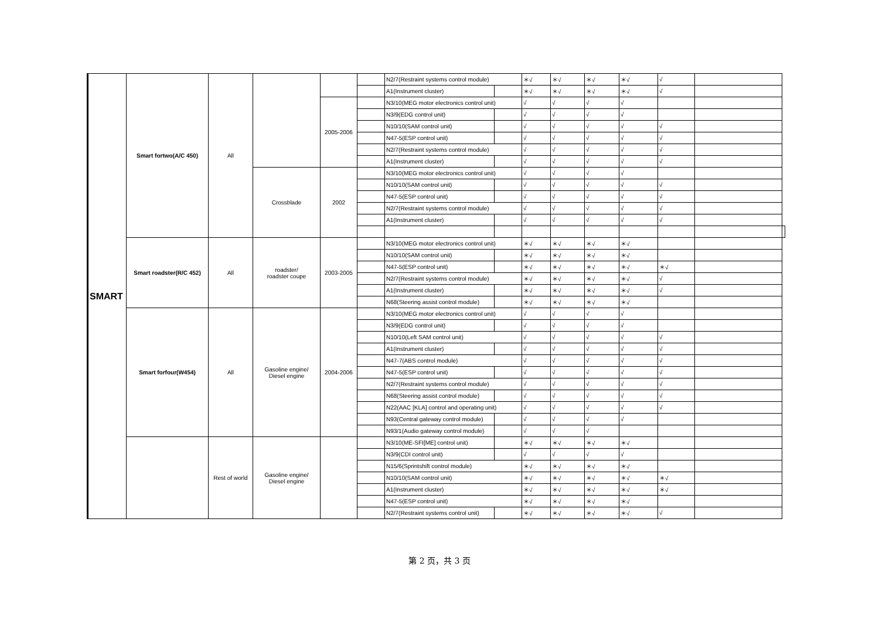| SMART | Smart fortwo(A/C 450) | All | | | | N2/7(Restraint systems control module) | | ＊√ | ＊√ | ＊√ | ＊√ | √ | | |
| | | | | | | A1(Instrument cluster) | | ＊√ | ＊√ | ＊√ | ＊√ | √ | | |
| | | | | 2005-2006 | | N3/10(MEG motor electronics control unit) | | √ | √ | √ | √ | | | |
| | | | | | | N3/9(EDG control unit) | | √ | √ | √ | √ | | | |
| | | | | | | N10/10(SAM control unit) | | √ | √ | √ | √ | √ | | |
| | | | | | | N47-5(ESP control unit) | | √ | √ | √ | √ | √ | | |
| | | | | | | N2/7(Restraint systems control module) | | √ | √ | √ | √ | √ | | |
| | | | | | | A1(Instrument cluster) | | √ | √ | √ | √ | √ | | |
| | | | Crossblade | 2002 | | N3/10(MEG motor electronics control unit) | | √ | √ | √ | √ | | | |
| | | | | | | N10/10(SAM control unit) | | √ | √ | √ | √ | √ | | |
| | | | | | | N47-5(ESP control unit) | | √ | √ | √ | √ | √ | | |
| | | | | | | N2/7(Restraint systems control module) | | √ | √ | √ | √ | √ | | |
| | | | | | | A1(Instrument cluster) | | √ | √ | √ | √ | √ | | |
| | Smart roadster(R/C 452) | All | roadster/ roadster coupe | 2003-2005 | | N3/10(MEG motor electronics control unit) | | ＊√ | ＊√ | ＊√ | ＊√ | | | |
| | | | | | | N10/10(SAM control unit) | | ＊√ | ＊√ | ＊√ | ＊√ | | | |
| | | | | | | N47-5(ESP control unit) | | ＊√ | ＊√ | ＊√ | ＊√ | ＊√ | | |
| | | | | | | N2/7(Restraint systems control module) | | ＊√ | ＊√ | ＊√ | ＊√ | √ | | |
| | | | | | | A1(Instrument cluster) | | ＊√ | ＊√ | ＊√ | ＊√ | √ | | |
| | | | | | | N68(Steering assist control module) | | ＊√ | ＊√ | ＊√ | ＊√ | | | |
| | Smart forfour(W454) | All | Gasoline engine/ Diesel engine | 2004-2006 | | N3/10(MEG motor electronics control unit) | | √ | √ | √ | √ | | | |
| | | | | | | N3/9(EDG control unit) | | √ | √ | √ | √ | | | |
| | | | | | | N10/10(Left SAM control unit) | | √ | √ | √ | √ | √ | | |
| | | | | | | A1(Instrument cluster) | | √ | √ | √ | √ | √ | | |
| | | | | | | N47-7(ABS control module) | | √ | √ | √ | √ | √ | | |
| | | | | | | N47-5(ESP control unit) | | √ | √ | √ | √ | √ | | |
| | | | | | | N2/7(Restraint systems control module) | | √ | √ | √ | √ | √ | | |
| | | | | | | N68(Steering assist control module) | | √ | √ | √ | √ | √ | | |
| | | | | | | N22(AAC [KLA] control and operating unit) | | √ | √ | √ | √ | √ | | |
| | | | | | | N93(Central gateway control module) | | √ | √ | √ | √ | | | |
| | | | | | | N93/1(Audio gateway control module) | | √ | √ | √ | | | | |
| | | Rest of world | Gasoline engine/ Diesel engine | | | N3/10(ME-SFI[ME] control unit) | | ＊√ | ＊√ | ＊√ | ＊√ | | | |
| | | | | | | N3/9(CDI control unit) | | √ | √ | √ | √ | | | |
| | | | | | | N15/6(Sprintshift control module) | | ＊√ | ＊√ | ＊√ | ＊√ | | | |
| | | | | | | N10/10(SAM control unit) | | ＊√ | ＊√ | ＊√ | ＊√ | ＊√ | | |
| | | | | | | A1(Instrument cluster) | | ＊√ | ＊√ | ＊√ | ＊√ | ＊√ | | |
| | | | | | | N47-5(ESP control unit) | | ＊√ | ＊√ | ＊√ | ＊√ | | | |
| | | | | | | N2/7(Restraint systems control unit) | | ＊√ | ＊√ | ＊√ | ＊√ | √ | | |
第 2 页，共 3 页